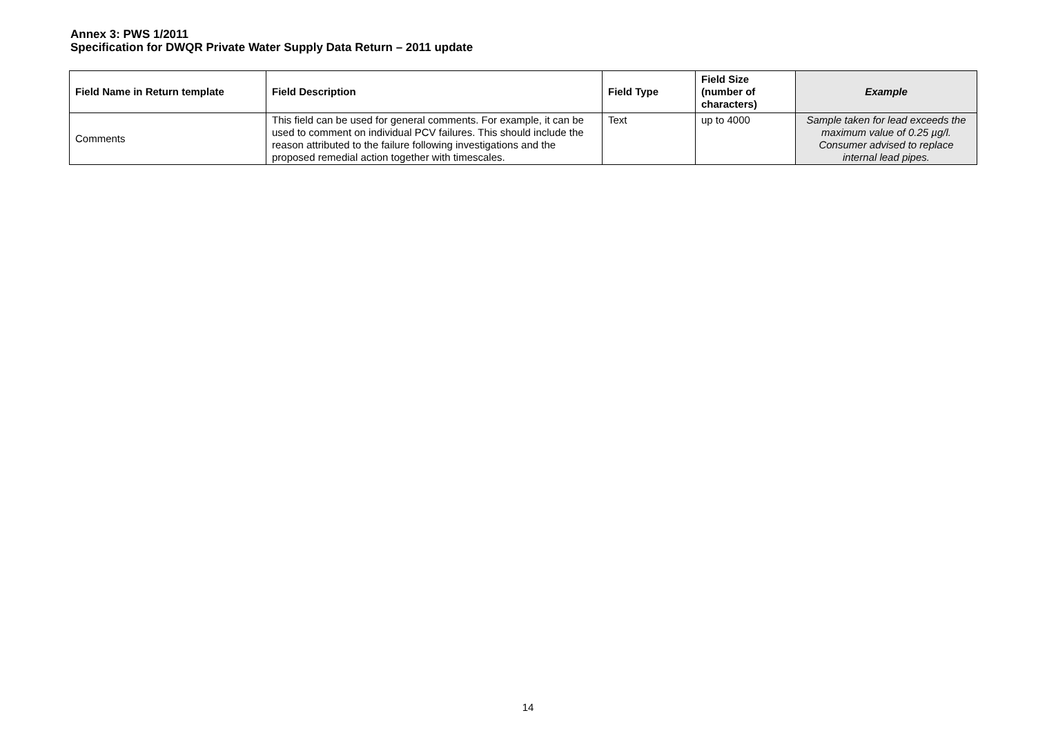Annex 3: PWS 1/2011
Specification for DWQR Private Water Supply Data Return – 2011 update
| Field Name in Return template | Field Description | Field Type | Field Size (number of characters) | Example |
| --- | --- | --- | --- | --- |
| Comments | This field can be used for general comments. For example, it can be used to comment on individual PCV failures. This should include the reason attributed to the failure following investigations and the proposed remedial action together with timescales. | Text | up to 4000 | Sample taken for lead exceeds the maximum value of 0.25 µg/l. Consumer advised to replace internal lead pipes. |
14